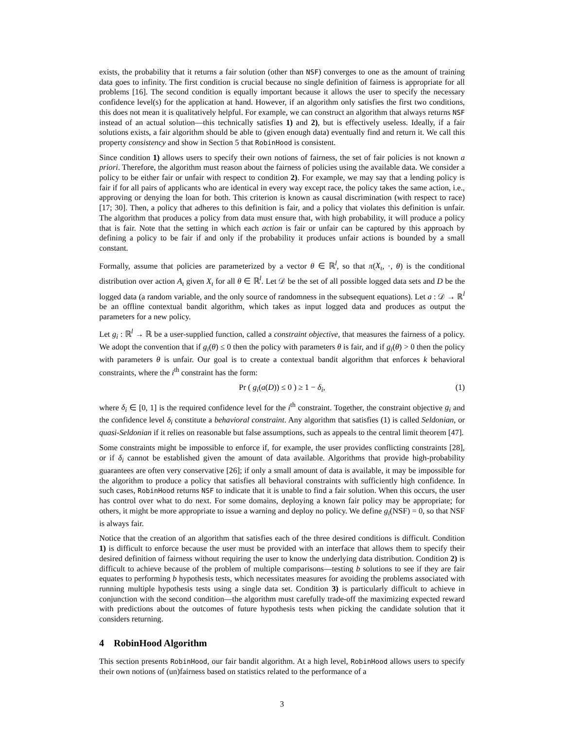exists, the probability that it returns a fair solution (other than NSF) converges to one as the amount of training data goes to infinity. The first condition is crucial because no single definition of fairness is appropriate for all problems [16]. The second condition is equally important because it allows the user to specify the necessary confidence level(s) for the application at hand. However, if an algorithm only satisfies the first two conditions, this does not mean it is qualitatively helpful. For example, we can construct an algorithm that always returns NSF instead of an actual solution—this technically satisfies 1) and 2), but is effectively useless. Ideally, if a fair solutions exists, a fair algorithm should be able to (given enough data) eventually find and return it. We call this property consistency and show in Section 5 that RobinHood is consistent.
Since condition 1) allows users to specify their own notions of fairness, the set of fair policies is not known a priori. Therefore, the algorithm must reason about the fairness of policies using the available data. We consider a policy to be either fair or unfair with respect to condition 2). For example, we may say that a lending policy is fair if for all pairs of applicants who are identical in every way except race, the policy takes the same action, i.e., approving or denying the loan for both. This criterion is known as causal discrimination (with respect to race) [17; 30]. Then, a policy that adheres to this definition is fair, and a policy that violates this definition is unfair. The algorithm that produces a policy from data must ensure that, with high probability, it will produce a policy that is fair. Note that the setting in which each action is fair or unfair can be captured by this approach by defining a policy to be fair if and only if the probability it produces unfair actions is bounded by a small constant.
Formally, assume that policies are parameterized by a vector θ ∈ ℝ<sup>l</sup>, so that π(X<sub>ι</sub>, ·, θ) is the conditional distribution over action A<sub>ι</sub> given X<sub>ι</sub> for all θ ∈ ℝ<sup>l</sup>. Let 𝒟 be the set of all possible logged data sets and D be the logged data (a random variable, and the only source of randomness in the subsequent equations). Let a : 𝒟 → ℝ<sup>l</sup> be an offline contextual bandit algorithm, which takes as input logged data and produces as output the parameters for a new policy.
Let g<sub>i</sub> : ℝ<sup>l</sup> → ℝ be a user-supplied function, called a constraint objective, that measures the fairness of a policy. We adopt the convention that if g<sub>i</sub>(θ) ≤ 0 then the policy with parameters θ is fair, and if g<sub>i</sub>(θ) > 0 then the policy with parameters θ is unfair. Our goal is to create a contextual bandit algorithm that enforces k behavioral constraints, where the i<sup>th</sup> constraint has the form:
Pr ( g<sub>i</sub>(a(D)) ≤ 0 ) ≥ 1 − δ<sub>i</sub>, (1)
where δ<sub>i</sub> ∈ [0, 1] is the required confidence level for the i<sup>th</sup> constraint. Together, the constraint objective g<sub>i</sub> and the confidence level δ<sub>i</sub> constitute a behavioral constraint. Any algorithm that satisfies (1) is called Seldonian, or quasi-Seldonian if it relies on reasonable but false assumptions, such as appeals to the central limit theorem [47].
Some constraints might be impossible to enforce if, for example, the user provides conflicting constraints [28], or if δ<sub>i</sub> cannot be established given the amount of data available. Algorithms that provide high-probability guarantees are often very conservative [26]; if only a small amount of data is available, it may be impossible for the algorithm to produce a policy that satisfies all behavioral constraints with sufficiently high confidence. In such cases, RobinHood returns NSF to indicate that it is unable to find a fair solution. When this occurs, the user has control over what to do next. For some domains, deploying a known fair policy may be appropriate; for others, it might be more appropriate to issue a warning and deploy no policy. We define g<sub>i</sub>(NSF) = 0, so that NSF is always fair.
Notice that the creation of an algorithm that satisfies each of the three desired conditions is difficult. Condition 1) is difficult to enforce because the user must be provided with an interface that allows them to specify their desired definition of fairness without requiring the user to know the underlying data distribution. Condition 2) is difficult to achieve because of the problem of multiple comparisons—testing b solutions to see if they are fair equates to performing b hypothesis tests, which necessitates measures for avoiding the problems associated with running multiple hypothesis tests using a single data set. Condition 3) is particularly difficult to achieve in conjunction with the second condition—the algorithm must carefully trade-off the maximizing expected reward with predictions about the outcomes of future hypothesis tests when picking the candidate solution that it considers returning.
4 RobinHood Algorithm
This section presents RobinHood, our fair bandit algorithm. At a high level, RobinHood allows users to specify their own notions of (un)fairness based on statistics related to the performance of a
3